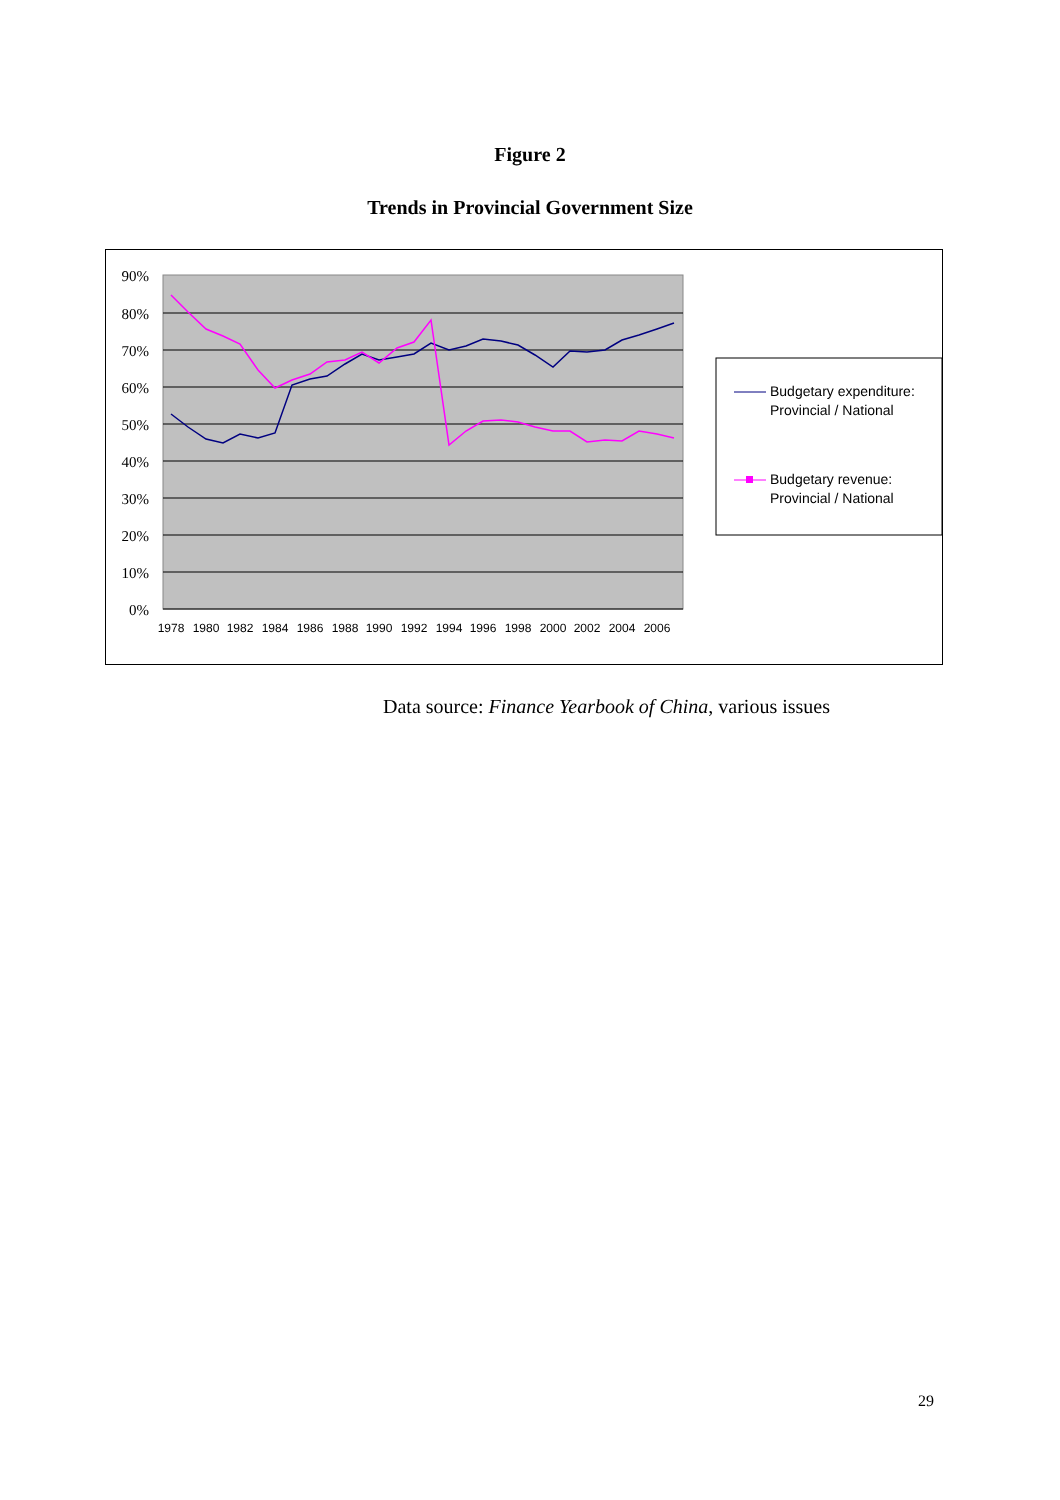Figure 2
Trends in Provincial Government Size
90%
80%
70%
60%
50%
40%
30%
20%
10%
0%
1978
1980
1982
1984
1986
1988
1990
1992
1994
1996
1998
2000
2002
2004
2006
Budgetary expenditure:
Provincial / National
Budgetary revenue:
Provincial / National
Data source: Finance Yearbook of China, various issues
29